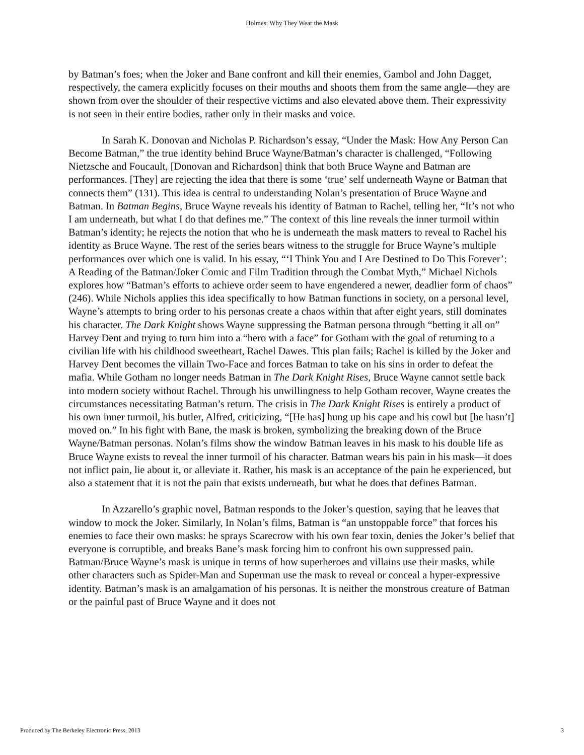Holmes: Why They Wear the Mask
by Batman’s foes; when the Joker and Bane confront and kill their enemies, Gambol and John Dagget, respectively, the camera explicitly focuses on their mouths and shoots them from the same angle—they are shown from over the shoulder of their respective victims and also elevated above them. Their expressivity is not seen in their entire bodies, rather only in their masks and voice.
In Sarah K. Donovan and Nicholas P. Richardson’s essay, “Under the Mask: How Any Person Can Become Batman,” the true identity behind Bruce Wayne/Batman’s character is challenged, “Following Nietzsche and Foucault, [Donovan and Richardson] think that both Bruce Wayne and Batman are performances. [They] are rejecting the idea that there is some ‘true’ self underneath Wayne or Batman that connects them” (131). This idea is central to understanding Nolan’s presentation of Bruce Wayne and Batman. In Batman Begins, Bruce Wayne reveals his identity of Batman to Rachel, telling her, “It’s not who I am underneath, but what I do that defines me.” The context of this line reveals the inner turmoil within Batman’s identity; he rejects the notion that who he is underneath the mask matters to reveal to Rachel his identity as Bruce Wayne. The rest of the series bears witness to the struggle for Bruce Wayne’s multiple performances over which one is valid. In his essay, “‘I Think You and I Are Destined to Do This Forever’: A Reading of the Batman/Joker Comic and Film Tradition through the Combat Myth,” Michael Nichols explores how “Batman’s efforts to achieve order seem to have engendered a newer, deadlier form of chaos” (246). While Nichols applies this idea specifically to how Batman functions in society, on a personal level, Wayne’s attempts to bring order to his personas create a chaos within that after eight years, still dominates his character. The Dark Knight shows Wayne suppressing the Batman persona through “betting it all on” Harvey Dent and trying to turn him into a “hero with a face” for Gotham with the goal of returning to a civilian life with his childhood sweetheart, Rachel Dawes. This plan fails; Rachel is killed by the Joker and Harvey Dent becomes the villain Two-Face and forces Batman to take on his sins in order to defeat the mafia. While Gotham no longer needs Batman in The Dark Knight Rises, Bruce Wayne cannot settle back into modern society without Rachel. Through his unwillingness to help Gotham recover, Wayne creates the circumstances necessitating Batman’s return. The crisis in The Dark Knight Rises is entirely a product of his own inner turmoil, his butler, Alfred, criticizing, “[He has] hung up his cape and his cowl but [he hasn’t] moved on.” In his fight with Bane, the mask is broken, symbolizing the breaking down of the Bruce Wayne/Batman personas. Nolan’s films show the window Batman leaves in his mask to his double life as Bruce Wayne exists to reveal the inner turmoil of his character. Batman wears his pain in his mask—it does not inflict pain, lie about it, or alleviate it. Rather, his mask is an acceptance of the pain he experienced, but also a statement that it is not the pain that exists underneath, but what he does that defines Batman.
In Azzarello’s graphic novel, Batman responds to the Joker’s question, saying that he leaves that window to mock the Joker. Similarly, In Nolan’s films, Batman is “an unstoppable force” that forces his enemies to face their own masks: he sprays Scarecrow with his own fear toxin, denies the Joker’s belief that everyone is corruptible, and breaks Bane’s mask forcing him to confront his own suppressed pain. Batman/Bruce Wayne’s mask is unique in terms of how superheroes and villains use their masks, while other characters such as Spider-Man and Superman use the mask to reveal or conceal a hyper-expressive identity. Batman’s mask is an amalgamation of his personas. It is neither the monstrous creature of Batman or the painful past of Bruce Wayne and it does not
Produced by The Berkeley Electronic Press, 2013 3